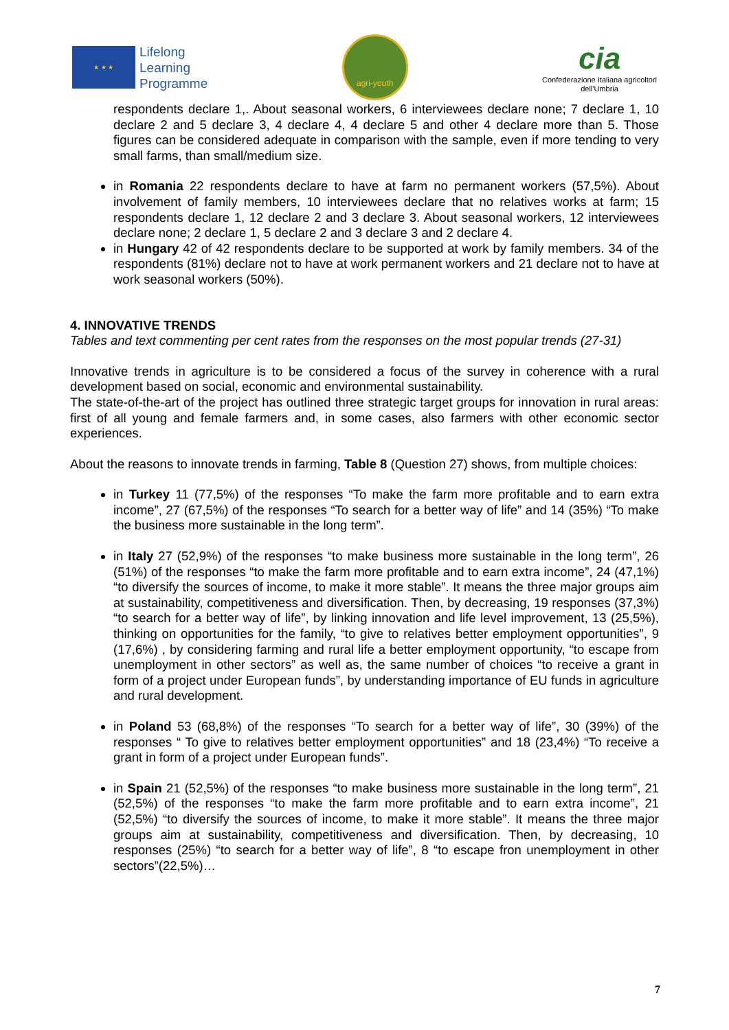★ ★ ★
Lifelong
Learning
Programme
agri-youth
cia
Confederazione Italiana agricoltori
dell'Umbria
respondents declare 1,. About seasonal workers, 6 interviewees declare none; 7 declare 1, 10 declare 2 and 5 declare 3, 4 declare 4, 4 declare 5 and other 4 declare more than 5. Those figures can be considered adequate in comparison with the sample, even if more tending to very small farms, than small/medium size.
in Romania 22 respondents declare to have at farm no permanent workers (57,5%). About involvement of family members, 10 interviewees declare that no relatives works at farm; 15 respondents declare 1, 12 declare 2 and 3 declare 3. About seasonal workers, 12 interviewees declare none; 2 declare 1, 5 declare 2 and 3 declare 3 and 2 declare 4.
in Hungary 42 of 42 respondents declare to be supported at work by family members. 34 of the respondents (81%) declare not to have at work permanent workers and 21 declare not to have at work seasonal workers (50%).
4. INNOVATIVE TRENDS
Tables and text commenting per cent rates from the responses on the most popular trends (27-31)
Innovative trends in agriculture is to be considered a focus of the survey in coherence with a rural development based on social, economic and environmental sustainability.
The state-of-the-art of the project has outlined three strategic target groups for innovation in rural areas: first of all young and female farmers and, in some cases, also farmers with other economic sector experiences.
About the reasons to innovate trends in farming, Table 8 (Question 27) shows, from multiple choices:
in Turkey 11 (77,5%) of the responses “To make the farm more profitable and to earn extra income”, 27 (67,5%) of the responses “To search for a better way of life” and 14 (35%) “To make the business more sustainable in the long term”.
in Italy 27 (52,9%) of the responses “to make business more sustainable in the long term”, 26 (51%) of the responses “to make the farm more profitable and to earn extra income”, 24 (47,1%) “to diversify the sources of income, to make it more stable”. It means the three major groups aim at sustainability, competitiveness and diversification. Then, by decreasing, 19 responses (37,3%) “to search for a better way of life”, by linking innovation and life level improvement, 13 (25,5%), thinking on opportunities for the family, “to give to relatives better employment opportunities”, 9 (17,6%) , by considering farming and rural life a better employment opportunity, “to escape from unemployment in other sectors” as well as, the same number of choices “to receive a grant in form of a project under European funds”, by understanding importance of EU funds in agriculture and rural development.
in Poland 53 (68,8%) of the responses “To search for a better way of life”, 30 (39%) of the responses “ To give to relatives better employment opportunities” and 18 (23,4%) “To receive a grant in form of a project under European funds”.
in Spain 21 (52,5%) of the responses “to make business more sustainable in the long term”, 21 (52,5%) of the responses “to make the farm more profitable and to earn extra income”, 21 (52,5%) “to diversify the sources of income, to make it more stable”. It means the three major groups aim at sustainability, competitiveness and diversification. Then, by decreasing, 10 responses (25%) “to search for a better way of life”, 8 “to escape fron unemployment in other sectors”(22,5%)…
7